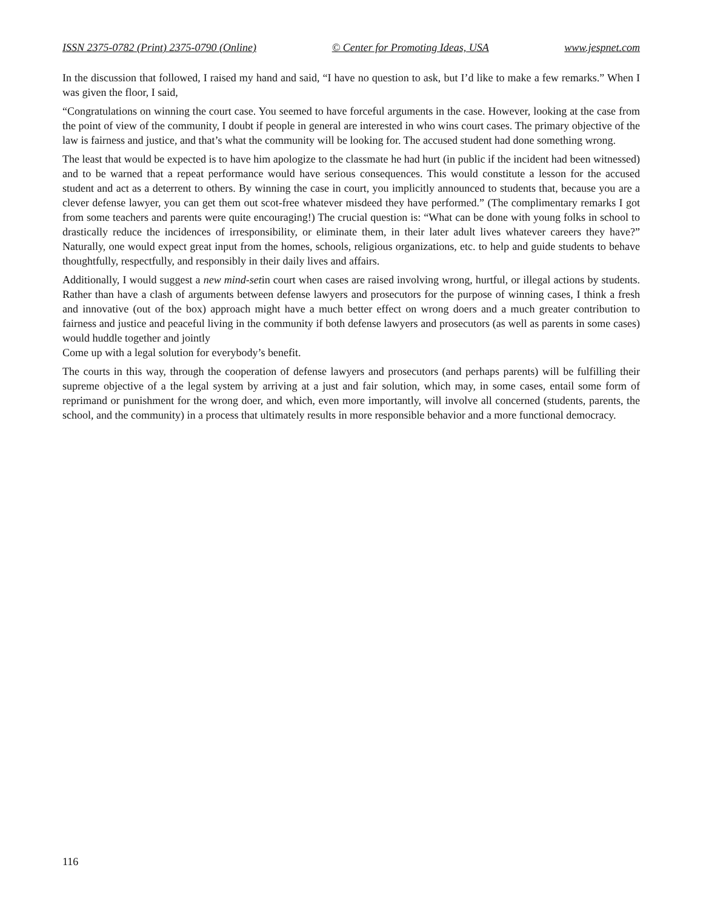ISSN 2375-0782 (Print) 2375-0790 (Online) © Center for Promoting Ideas, USA www.jespnet.com
In the discussion that followed, I raised my hand and said, “I have no question to ask, but I’d like to make a few remarks.” When I was given the floor, I said,
“Congratulations on winning the court case. You seemed to have forceful arguments in the case. However, looking at the case from the point of view of the community, I doubt if people in general are interested in who wins court cases. The primary objective of the law is fairness and justice, and that’s what the community will be looking for. The accused student had done something wrong.
The least that would be expected is to have him apologize to the classmate he had hurt (in public if the incident had been witnessed) and to be warned that a repeat performance would have serious consequences. This would constitute a lesson for the accused student and act as a deterrent to others. By winning the case in court, you implicitly announced to students that, because you are a clever defense lawyer, you can get them out scot-free whatever misdeed they have performed.” (The complimentary remarks I got from some teachers and parents were quite encouraging!) The crucial question is: “What can be done with young folks in school to drastically reduce the incidences of irresponsibility, or eliminate them, in their later adult lives whatever careers they have?” Naturally, one would expect great input from the homes, schools, religious organizations, etc. to help and guide students to behave thoughtfully, respectfully, and responsibly in their daily lives and affairs.
Additionally, I would suggest a new mind-setin court when cases are raised involving wrong, hurtful, or illegal actions by students. Rather than have a clash of arguments between defense lawyers and prosecutors for the purpose of winning cases, I think a fresh and innovative (out of the box) approach might have a much better effect on wrong doers and a much greater contribution to fairness and justice and peaceful living in the community if both defense lawyers and prosecutors (as well as parents in some cases) would huddle together and jointly
Come up with a legal solution for everybody’s benefit.
The courts in this way, through the cooperation of defense lawyers and prosecutors (and perhaps parents) will be fulfilling their supreme objective of a the legal system by arriving at a just and fair solution, which may, in some cases, entail some form of reprimand or punishment for the wrong doer, and which, even more importantly, will involve all concerned (students, parents, the school, and the community) in a process that ultimately results in more responsible behavior and a more functional democracy.
116